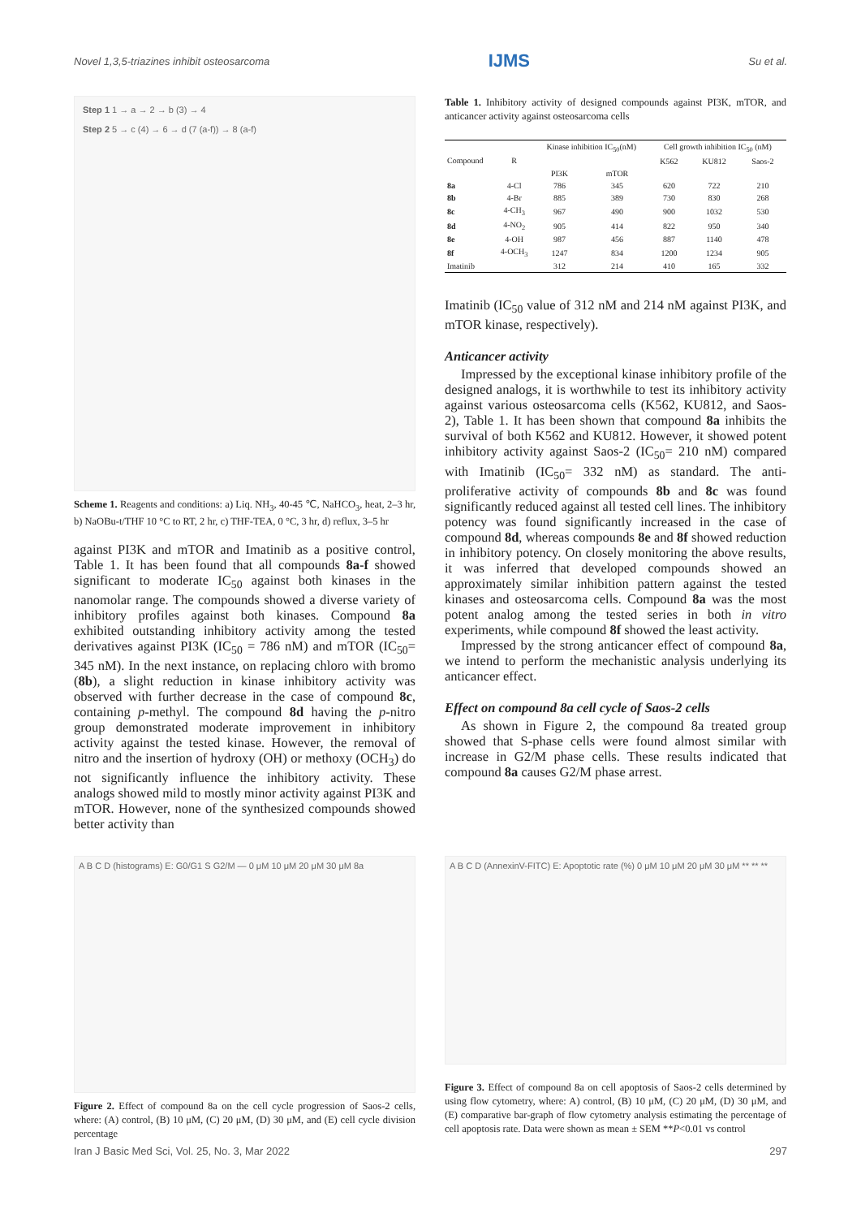Novel 1,3,5-triazines inhibit osteosarcoma IJMS Su et al.
Step 1 1 → a → 2 → b (3) → 4
Step 2 5 → c (4) → 6 → d (7 (a-f)) → 8 (a-f)
Scheme 1. Reagents and conditions: a) Liq. NH<sub>3</sub>, 40-45 ℃, NaHCO<sub>3</sub>, heat, 2–3 hr, b) NaOBu-t/THF 10 °C to RT, 2 hr, c) THF-TEA, 0 °C, 3 hr, d) reflux, 3–5 hr
against PI3K and mTOR and Imatinib as a positive control, Table 1. It has been found that all compounds 8a-f showed significant to moderate IC<sub>50</sub> against both kinases in the nanomolar range. The compounds showed a diverse variety of inhibitory profiles against both kinases. Compound 8a exhibited outstanding inhibitory activity among the tested derivatives against PI3K (IC<sub>50</sub> = 786 nM) and mTOR (IC<sub>50</sub>= 345 nM). In the next instance, on replacing chloro with bromo (8b), a slight reduction in kinase inhibitory activity was observed with further decrease in the case of compound 8c, containing p-methyl. The compound 8d having the p-nitro group demonstrated moderate improvement in inhibitory activity against the tested kinase. However, the removal of nitro and the insertion of hydroxy (OH) or methoxy (OCH<sub>3</sub>) do not significantly influence the inhibitory activity. These analogs showed mild to mostly minor activity against PI3K and mTOR. However, none of the synthesized compounds showed better activity than
Table 1. Inhibitory activity of designed compounds against PI3K, mTOR, and anticancer activity against osteosarcoma cells
| Compound | R | Kinase inhibition IC<sub>50</sub>(nM) | | Cell growth inhibition IC<sub>50</sub> (nM) | | |
| --- | --- | --- | --- | --- | --- | --- |
| | | | | K562 | KU812 | Saos-2 |
| | | PI3K | mTOR | | | |
| 8a | 4-Cl | 786 | 345 | 620 | 722 | 210 |
| 8b | 4-Br | 885 | 389 | 730 | 830 | 268 |
| 8c | 4-CH<sub>3</sub> | 967 | 490 | 900 | 1032 | 530 |
| 8d | 4-NO<sub>2</sub> | 905 | 414 | 822 | 950 | 340 |
| 8e | 4-OH | 987 | 456 | 887 | 1140 | 478 |
| 8f | 4-OCH<sub>3</sub> | 1247 | 834 | 1200 | 1234 | 905 |
| Imatinib | | 312 | 214 | 410 | 165 | 332 |
Imatinib (IC<sub>50</sub> value of 312 nM and 214 nM against PI3K, and mTOR kinase, respectively).
Anticancer activity
Impressed by the exceptional kinase inhibitory profile of the designed analogs, it is worthwhile to test its inhibitory activity against various osteosarcoma cells (K562, KU812, and Saos-2), Table 1. It has been shown that compound 8a inhibits the survival of both K562 and KU812. However, it showed potent inhibitory activity against Saos-2 (IC<sub>50</sub>= 210 nM) compared with Imatinib (IC<sub>50</sub>= 332 nM) as standard. The anti-proliferative activity of compounds 8b and 8c was found significantly reduced against all tested cell lines. The inhibitory potency was found significantly increased in the case of compound 8d, whereas compounds 8e and 8f showed reduction in inhibitory potency. On closely monitoring the above results, it was inferred that developed compounds showed an approximately similar inhibition pattern against the tested kinases and osteosarcoma cells. Compound 8a was the most potent analog among the tested series in both in vitro experiments, while compound 8f showed the least activity.
Impressed by the strong anticancer effect of compound 8a, we intend to perform the mechanistic analysis underlying its anticancer effect.
Effect on compound 8a cell cycle of Saos-2 cells
As shown in Figure 2, the compound 8a treated group showed that S-phase cells were found almost similar with increase in G2/M phase cells. These results indicated that compound 8a causes G2/M phase arrest.
A B C D (histograms) E: G0/G1 S G2/M — 0 μM 10 μM 20 μM 30 μM 8a
Figure 2. Effect of compound 8a on the cell cycle progression of Saos-2 cells, where: (A) control, (B) 10 μM, (C) 20 μM, (D) 30 μM, and (E) cell cycle division percentage
A B C D (AnnexinV-FITC) E: Apoptotic rate (%) 0 μM 10 μM 20 μM 30 μM ** ** **
Figure 3. Effect of compound 8a on cell apoptosis of Saos-2 cells determined by using flow cytometry, where: A) control, (B) 10 μM, (C) 20 μM, (D) 30 μM, and (E) comparative bar-graph of flow cytometry analysis estimating the percentage of cell apoptosis rate. Data were shown as mean ± SEM **P<0.01 vs control
Iran J Basic Med Sci, Vol. 25, No. 3, Mar 2022 297